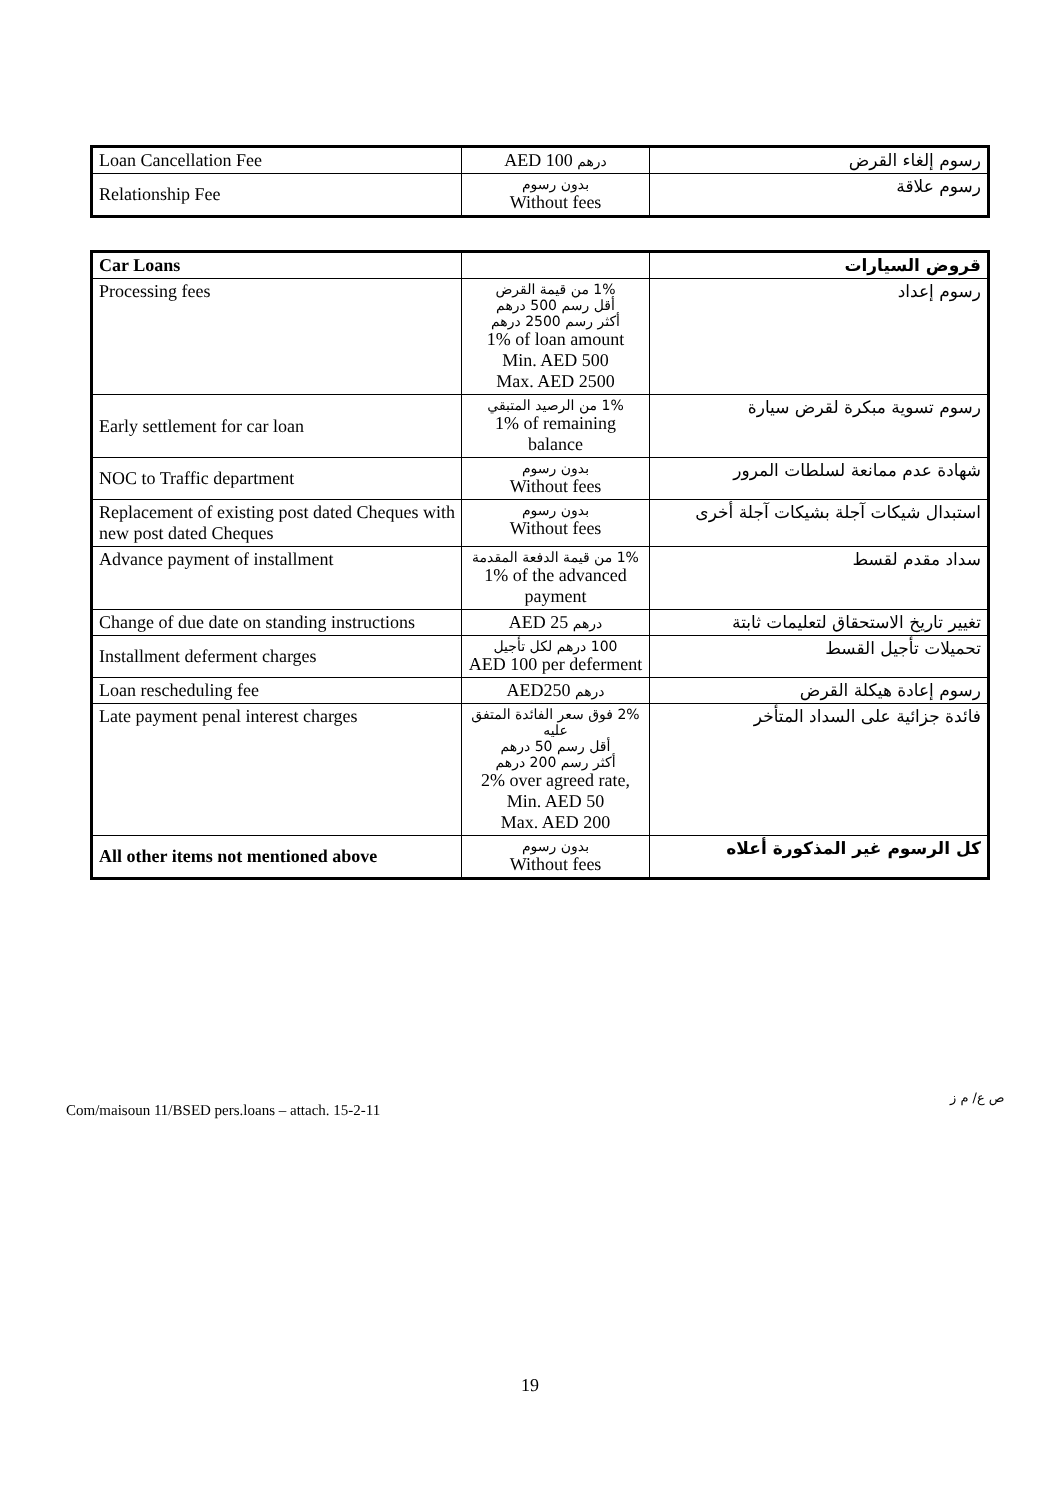| Loan Cancellation Fee | AED 100 درهم | رسوم إلغاء القرض |
| Relationship Fee | بدون رسوم Without fees | رسوم علاقة |
| Car Loans | | قروض السيارات |
| Processing fees | 1% من قيمة القرض أقل رسم 500 درهم أكثر رسم 2500 درهم 1% of loan amount Min. AED 500 Max. AED 2500 | رسوم إعداد |
| Early settlement for car loan | 1% من الرصيد المتبقي 1% of remaining balance | رسوم تسوية مبكرة لقرض سيارة |
| NOC to Traffic department | بدون رسوم Without fees | شهادة عدم ممانعة لسلطات المرور |
| Replacement of existing post dated Cheques with new post dated Cheques | بدون رسوم Without fees | استبدال شيكات آجلة بشيكات آجلة أخرى |
| Advance payment of installment | 1% من قيمة الدفعة المقدمة 1% of the advanced payment | سداد مقدم لقسط |
| Change of due date on standing instructions | AED 25 درهم | تغيير تاريخ الاستحقاق لتعليمات ثابتة |
| Installment deferment charges | 100 درهم لكل تأجيل AED 100 per deferment | تحميلات تأجيل القسط |
| Loan rescheduling fee | AED250 درهم | رسوم إعادة هيكلة القرض |
| Late payment penal interest charges | 2% فوق سعر الفائدة المتفق عليه أقل رسم 50 درهم أكثر رسم 200 درهم 2% over agreed rate, Min. AED 50 Max. AED 200 | فائدة جزائية على السداد المتأخر |
| All other items not mentioned above | بدون رسوم Without fees | كل الرسوم غير المذكورة أعلاه |
ص ع/ م ز
Com/maisoun 11/BSED pers.loans – attach. 15-2-11
19